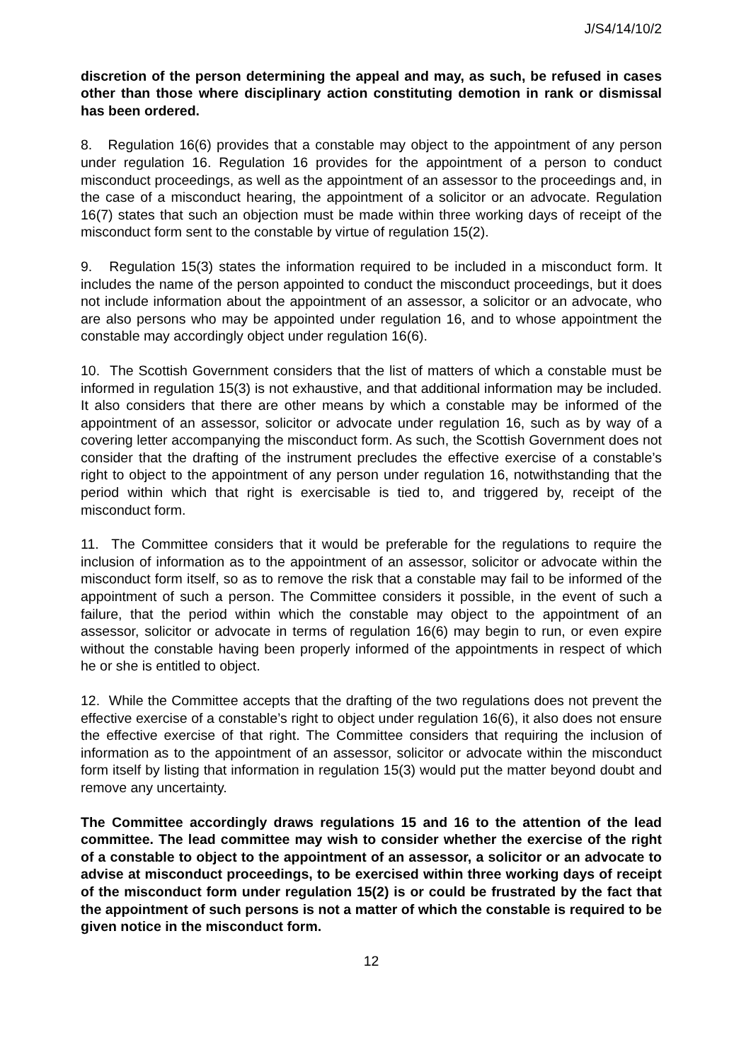J/S4/14/10/2
discretion of the person determining the appeal and may, as such, be refused in cases other than those where disciplinary action constituting demotion in rank or dismissal has been ordered.
8. Regulation 16(6) provides that a constable may object to the appointment of any person under regulation 16. Regulation 16 provides for the appointment of a person to conduct misconduct proceedings, as well as the appointment of an assessor to the proceedings and, in the case of a misconduct hearing, the appointment of a solicitor or an advocate. Regulation 16(7) states that such an objection must be made within three working days of receipt of the misconduct form sent to the constable by virtue of regulation 15(2).
9. Regulation 15(3) states the information required to be included in a misconduct form. It includes the name of the person appointed to conduct the misconduct proceedings, but it does not include information about the appointment of an assessor, a solicitor or an advocate, who are also persons who may be appointed under regulation 16, and to whose appointment the constable may accordingly object under regulation 16(6).
10. The Scottish Government considers that the list of matters of which a constable must be informed in regulation 15(3) is not exhaustive, and that additional information may be included. It also considers that there are other means by which a constable may be informed of the appointment of an assessor, solicitor or advocate under regulation 16, such as by way of a covering letter accompanying the misconduct form. As such, the Scottish Government does not consider that the drafting of the instrument precludes the effective exercise of a constable’s right to object to the appointment of any person under regulation 16, notwithstanding that the period within which that right is exercisable is tied to, and triggered by, receipt of the misconduct form.
11. The Committee considers that it would be preferable for the regulations to require the inclusion of information as to the appointment of an assessor, solicitor or advocate within the misconduct form itself, so as to remove the risk that a constable may fail to be informed of the appointment of such a person. The Committee considers it possible, in the event of such a failure, that the period within which the constable may object to the appointment of an assessor, solicitor or advocate in terms of regulation 16(6) may begin to run, or even expire without the constable having been properly informed of the appointments in respect of which he or she is entitled to object.
12. While the Committee accepts that the drafting of the two regulations does not prevent the effective exercise of a constable’s right to object under regulation 16(6), it also does not ensure the effective exercise of that right. The Committee considers that requiring the inclusion of information as to the appointment of an assessor, solicitor or advocate within the misconduct form itself by listing that information in regulation 15(3) would put the matter beyond doubt and remove any uncertainty.
The Committee accordingly draws regulations 15 and 16 to the attention of the lead committee. The lead committee may wish to consider whether the exercise of the right of a constable to object to the appointment of an assessor, a solicitor or an advocate to advise at misconduct proceedings, to be exercised within three working days of receipt of the misconduct form under regulation 15(2) is or could be frustrated by the fact that the appointment of such persons is not a matter of which the constable is required to be given notice in the misconduct form.
12